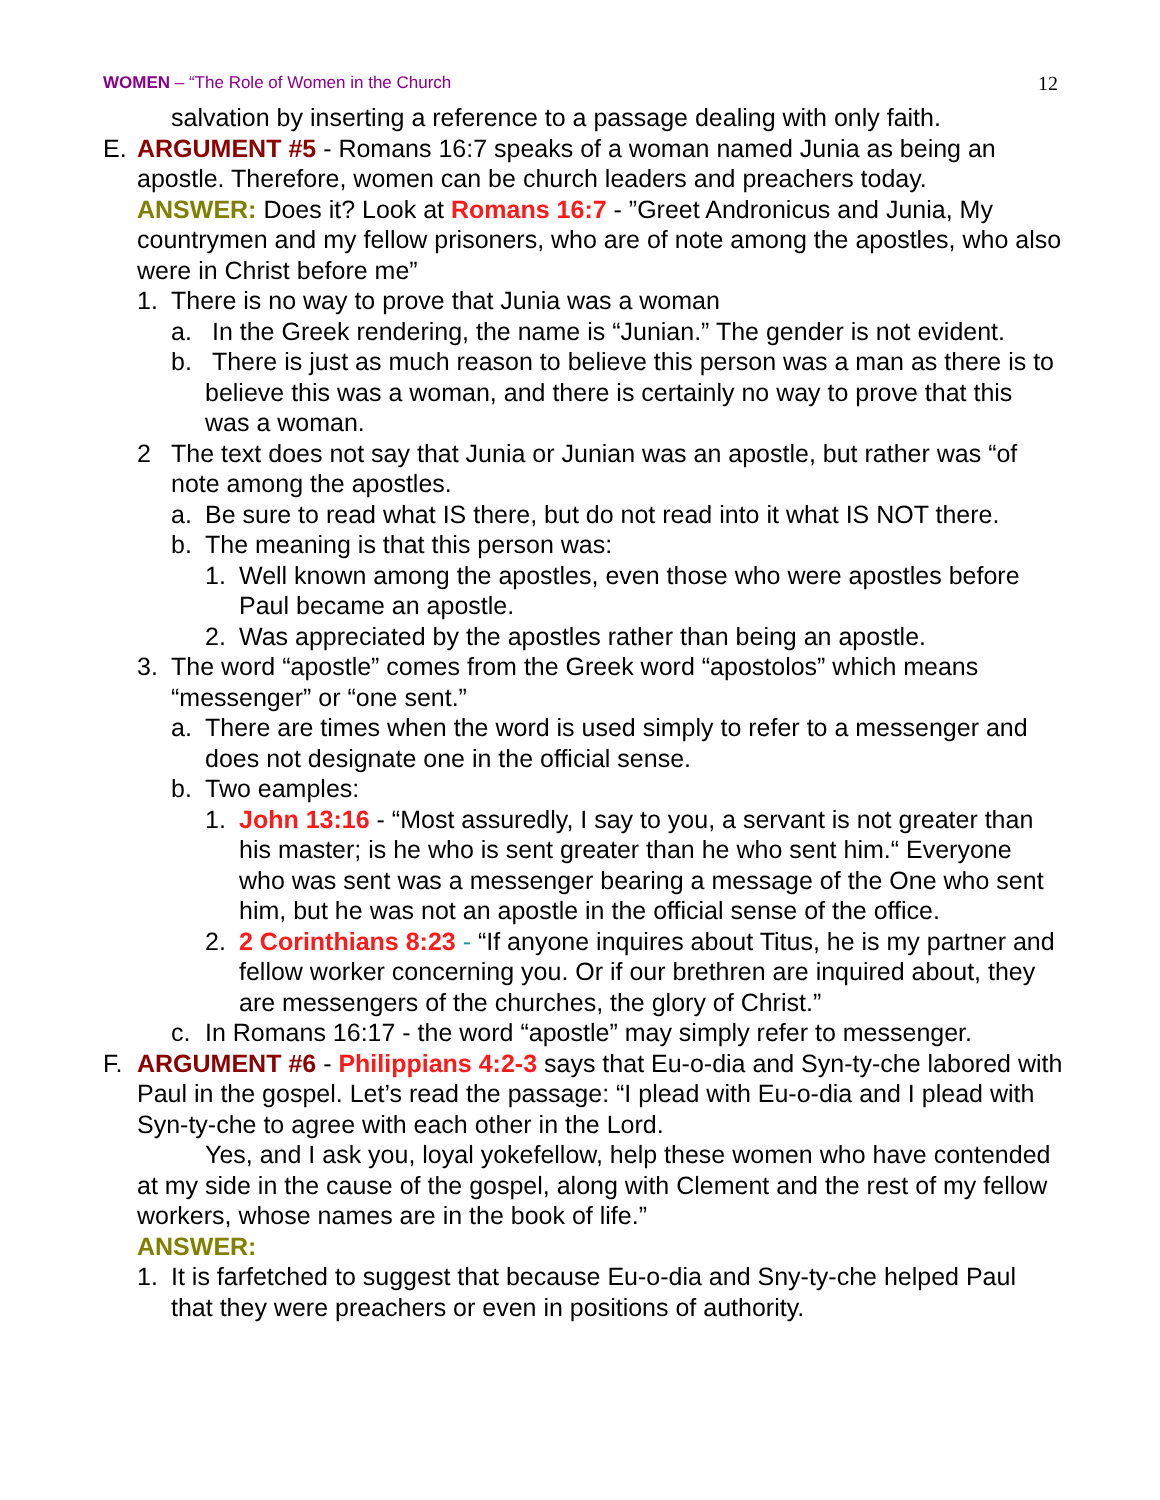WOMEN – “The Role of Women in the Church
12
salvation by inserting a reference to a passage dealing with only faith.
E. ARGUMENT #5 - Romans 16:7 speaks of a woman named Junia as being an apostle. Therefore, women can be church leaders and preachers today.
ANSWER: Does it? Look at Romans 16:7 - ”Greet Andronicus and Junia, My countrymen and my fellow prisoners, who are of note among the apostles, who also were in Christ before me”
1. There is no way to prove that Junia was a woman
a. In the Greek rendering, the name is “Junian.” The gender is not evident.
b. There is just as much reason to believe this person was a man as there is to believe this was a woman, and there is certainly no way to prove that this was a woman.
2 The text does not say that Junia or Junian was an apostle, but rather was “of note among the apostles.
a. Be sure to read what IS there, but do not read into it what IS NOT there.
b. The meaning is that this person was:
1. Well known among the apostles, even those who were apostles before Paul became an apostle.
2. Was appreciated by the apostles rather than being an apostle.
3. The word “apostle” comes from the Greek word “apostolos” which means “messenger” or “one sent.”
a. There are times when the word is used simply to refer to a messenger and does not designate one in the official sense.
b. Two eamples:
1. John 13:16 - “Most assuredly, I say to you, a servant is not greater than his master; is he who is sent greater than he who sent him.“ Everyone who was sent was a messenger bearing a message of the One who sent him, but he was not an apostle in the official sense of the office.
2. 2 Corinthians 8:23 - “If anyone inquires about Titus, he is my partner and fellow worker concerning you. Or if our brethren are inquired about, they are messengers of the churches, the glory of Christ.”
c. In Romans 16:17 - the word “apostle” may simply refer to messenger.
F. ARGUMENT #6 - Philippians 4:2-3 says that Eu-o-dia and Syn-ty-che labored with Paul in the gospel. Let’s read the passage: “I plead with Eu-o-dia and I plead with Syn-ty-che to agree with each other in the Lord.
Yes, and I ask you, loyal yokefellow, help these women who have contended at my side in the cause of the gospel, along with Clement and the rest of my fellow workers, whose names are in the book of life.”
ANSWER:
1. It is farfetched to suggest that because Eu-o-dia and Sny-ty-che helped Paul that they were preachers or even in positions of authority.